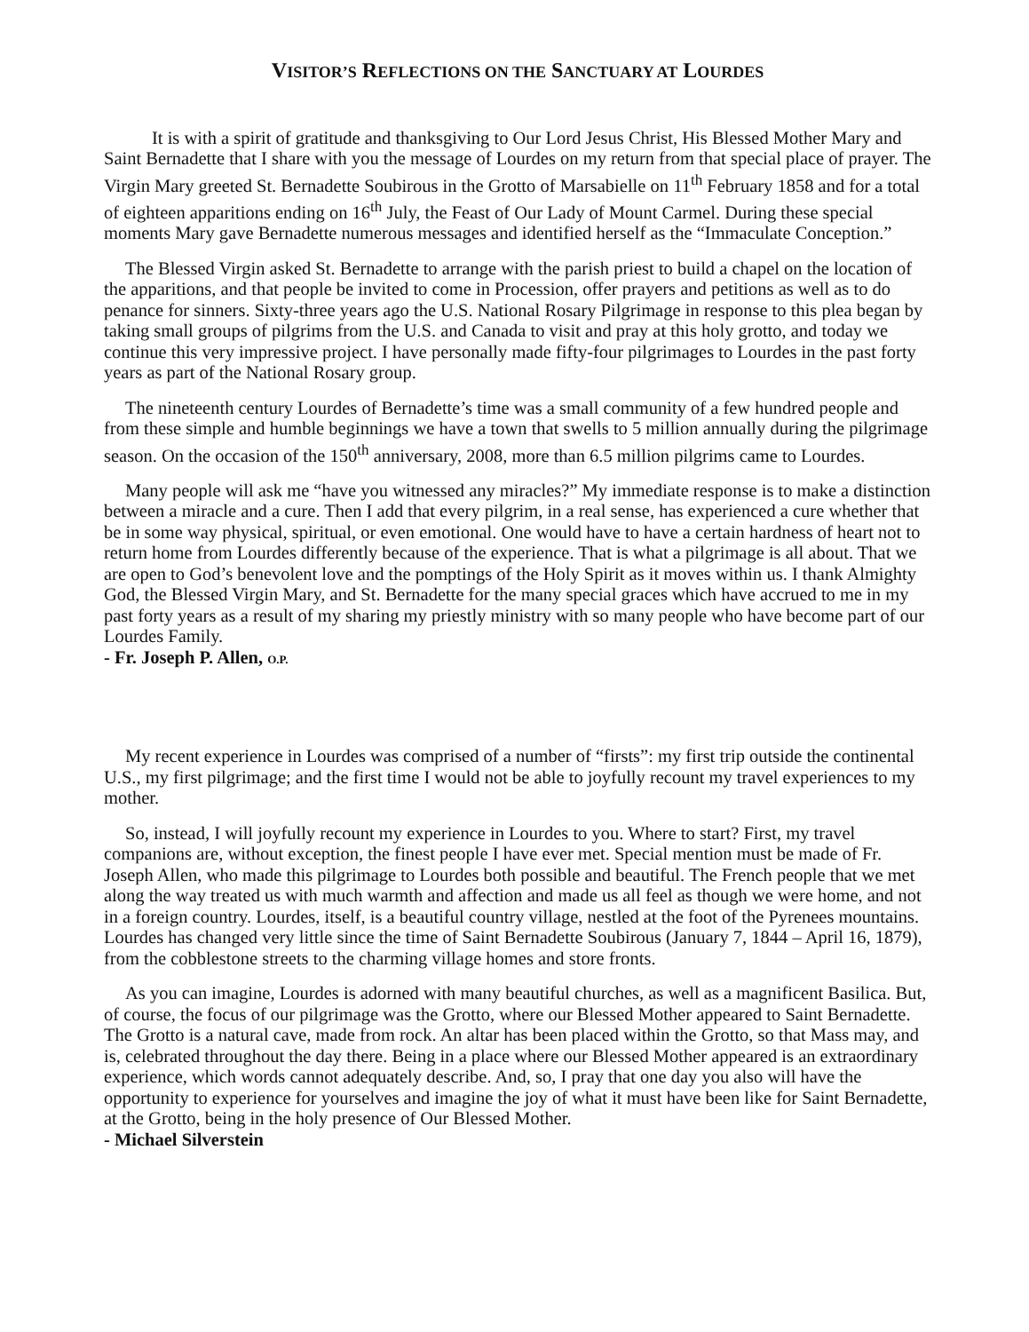VISITOR’S REFLECTIONS ON THE SANCTUARY AT LOURDES
It is with a spirit of gratitude and thanksgiving to Our Lord Jesus Christ, His Blessed Mother Mary and Saint Bernadette that I share with you the message of Lourdes on my return from that special place of prayer. The Virgin Mary greeted St. Bernadette Soubirous in the Grotto of Marsabielle on 11<sup>th</sup> February 1858 and for a total of eighteen apparitions ending on 16<sup>th</sup> July, the Feast of Our Lady of Mount Carmel. During these special moments Mary gave Bernadette numerous messages and identified herself as the “Immaculate Conception.”
The Blessed Virgin asked St. Bernadette to arrange with the parish priest to build a chapel on the location of the apparitions, and that people be invited to come in Procession, offer prayers and petitions as well as to do penance for sinners. Sixty-three years ago the U.S. National Rosary Pilgrimage in response to this plea began by taking small groups of pilgrims from the U.S. and Canada to visit and pray at this holy grotto, and today we continue this very impressive project. I have personally made fifty-four pilgrimages to Lourdes in the past forty years as part of the National Rosary group.
The nineteenth century Lourdes of Bernadette’s time was a small community of a few hundred people and from these simple and humble beginnings we have a town that swells to 5 million annually during the pilgrimage season. On the occasion of the 150<sup>th</sup> anniversary, 2008, more than 6.5 million pilgrims came to Lourdes.
Many people will ask me “have you witnessed any miracles?” My immediate response is to make a distinction between a miracle and a cure. Then I add that every pilgrim, in a real sense, has experienced a cure whether that be in some way physical, spiritual, or even emotional. One would have to have a certain hardness of heart not to return home from Lourdes differently because of the experience. That is what a pilgrimage is all about. That we are open to God’s benevolent love and the pomptings of the Holy Spirit as it moves within us. I thank Almighty God, the Blessed Virgin Mary, and St. Bernadette for the many special graces which have accrued to me in my past forty years as a result of my sharing my priestly ministry with so many people who have become part of our Lourdes Family.
- Fr. Joseph P. Allen, O.P.
My recent experience in Lourdes was comprised of a number of “firsts”: my first trip outside the continental U.S., my first pilgrimage; and the first time I would not be able to joyfully recount my travel experiences to my mother.
So, instead, I will joyfully recount my experience in Lourdes to you. Where to start? First, my travel companions are, without exception, the finest people I have ever met. Special mention must be made of Fr. Joseph Allen, who made this pilgrimage to Lourdes both possible and beautiful. The French people that we met along the way treated us with much warmth and affection and made us all feel as though we were home, and not in a foreign country. Lourdes, itself, is a beautiful country village, nestled at the foot of the Pyrenees mountains. Lourdes has changed very little since the time of Saint Bernadette Soubirous (January 7, 1844 – April 16, 1879), from the cobblestone streets to the charming village homes and store fronts.
As you can imagine, Lourdes is adorned with many beautiful churches, as well as a magnificent Basilica. But, of course, the focus of our pilgrimage was the Grotto, where our Blessed Mother appeared to Saint Bernadette. The Grotto is a natural cave, made from rock. An altar has been placed within the Grotto, so that Mass may, and is, celebrated throughout the day there. Being in a place where our Blessed Mother appeared is an extraordinary experience, which words cannot adequately describe. And, so, I pray that one day you also will have the opportunity to experience for yourselves and imagine the joy of what it must have been like for Saint Bernadette, at the Grotto, being in the holy presence of Our Blessed Mother.
- Michael Silverstein